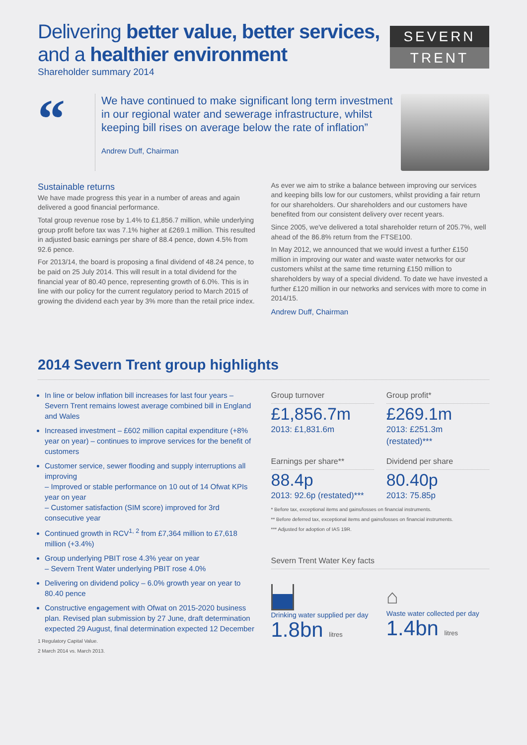Delivering better value, better services, and a healthier environment
SEVERN
TRENT
Shareholder summary 2014
“
We have continued to make significant long term investment in our regional water and sewerage infrastructure, whilst keeping bill rises on average below the rate of inflation”
Andrew Duff, Chairman
Sustainable returns
We have made progress this year in a number of areas and again delivered a good financial performance.
Total group revenue rose by 1.4% to £1,856.7 million, while underlying group profit before tax was 7.1% higher at £269.1 million. This resulted in adjusted basic earnings per share of 88.4 pence, down 4.5% from 92.6 pence.
For 2013/14, the board is proposing a final dividend of 48.24 pence, to be paid on 25 July 2014. This will result in a total dividend for the financial year of 80.40 pence, representing growth of 6.0%. This is in line with our policy for the current regulatory period to March 2015 of growing the dividend each year by 3% more than the retail price index.
As ever we aim to strike a balance between improving our services and keeping bills low for our customers, whilst providing a fair return for our shareholders. Our shareholders and our customers have benefited from our consistent delivery over recent years.
Since 2005, we've delivered a total shareholder return of 205.7%, well ahead of the 86.8% return from the FTSE100.
In May 2012, we announced that we would invest a further £150 million in improving our water and waste water networks for our customers whilst at the same time returning £150 million to shareholders by way of a special dividend. To date we have invested a further £120 million in our networks and services with more to come in 2014/15.
Andrew Duff, Chairman
2014 Severn Trent group highlights
In line or below inflation bill increases for last four years – Severn Trent remains lowest average combined bill in England and Wales
Increased investment – £602 million capital expenditure (+8% year on year) – continues to improve services for the benefit of customers
Customer service, sewer flooding and supply interruptions all improving
– Improved or stable performance on 10 out of 14 Ofwat KPIs year on year
– Customer satisfaction (SIM score) improved for 3rd consecutive year
Continued growth in RCV<sup>1, 2</sup> from £7,364 million to £7,618 million (+3.4%)
Group underlying PBIT rose 4.3% year on year
– Severn Trent Water underlying PBIT rose 4.0%
Delivering on dividend policy – 6.0% growth year on year to 80.40 pence
Constructive engagement with Ofwat on 2015-2020 business plan. Revised plan submission by 27 June, draft determination expected 29 August, final determination expected 12 December
1 Regulatory Capital Value.
2 March 2014 vs. March 2013.
Group turnover
£1,856.7m
2013: £1,831.6m
Group profit*
£269.1m
2013: £251.3m (restated)***
Earnings per share**
88.4p
2013: 92.6p (restated)***
Dividend per share
80.40p
2013: 75.85p
* Before tax, exceptional items and gains/losses on financial instruments.
** Before deferred tax, exceptional items and gains/losses on financial instruments.
*** Adjusted for adoption of IAS 19R.
Severn Trent Water Key facts
Drinking water supplied per day
1.8bn litres
⌂
Waste water collected per day
1.4bn litres